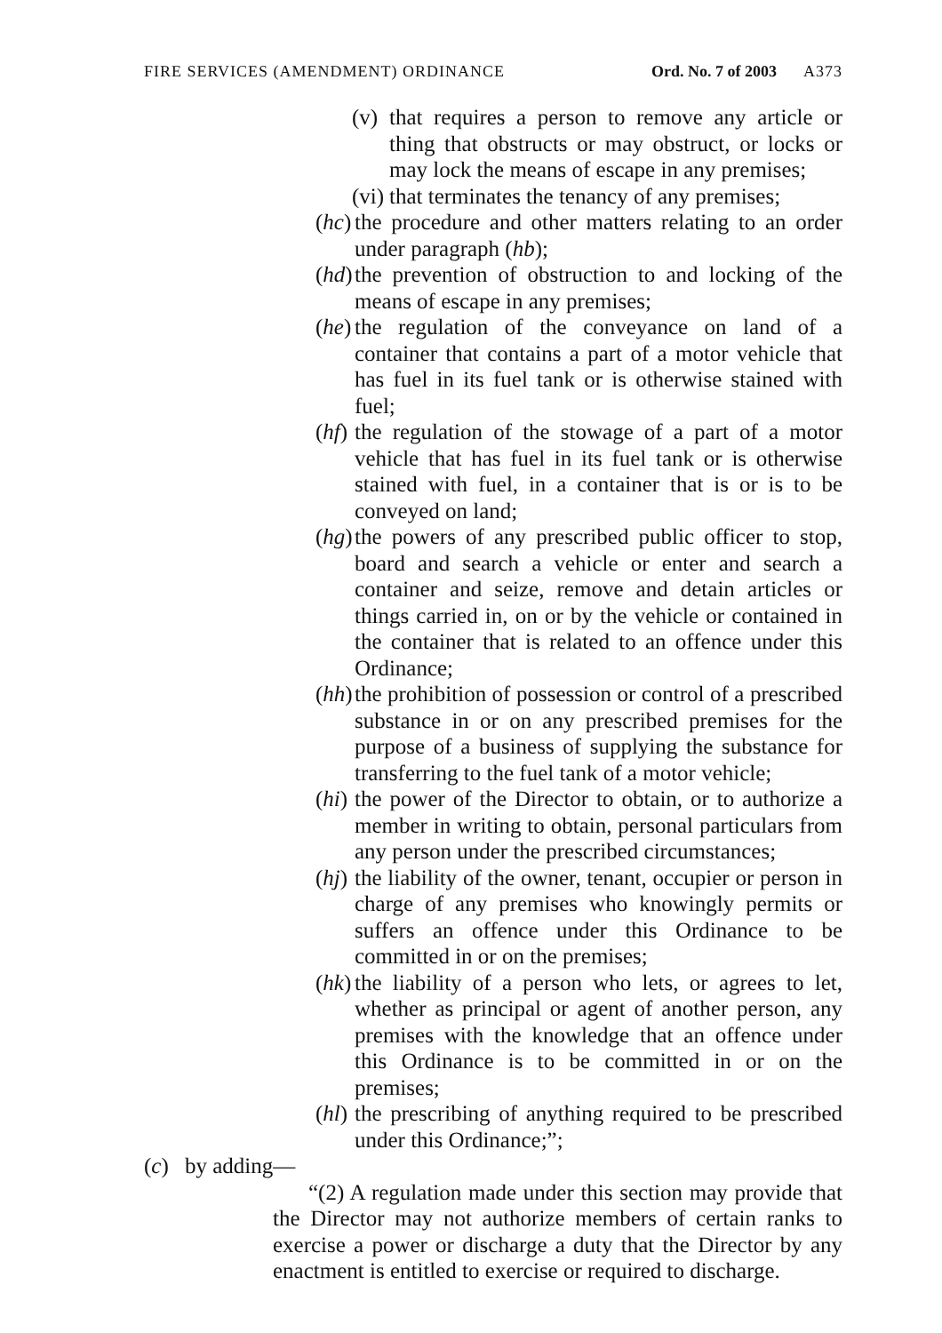FIRE SERVICES (AMENDMENT) ORDINANCE Ord. No. 7 of 2003 A373
(v) that requires a person to remove any article or thing that obstructs or may obstruct, or locks or may lock the means of escape in any premises;
(vi) that terminates the tenancy of any premises;
(hc) the procedure and other matters relating to an order under paragraph (hb);
(hd) the prevention of obstruction to and locking of the means of escape in any premises;
(he) the regulation of the conveyance on land of a container that contains a part of a motor vehicle that has fuel in its fuel tank or is otherwise stained with fuel;
(hf) the regulation of the stowage of a part of a motor vehicle that has fuel in its fuel tank or is otherwise stained with fuel, in a container that is or is to be conveyed on land;
(hg) the powers of any prescribed public officer to stop, board and search a vehicle or enter and search a container and seize, remove and detain articles or things carried in, on or by the vehicle or contained in the container that is related to an offence under this Ordinance;
(hh) the prohibition of possession or control of a prescribed substance in or on any prescribed premises for the purpose of a business of supplying the substance for transferring to the fuel tank of a motor vehicle;
(hi) the power of the Director to obtain, or to authorize a member in writing to obtain, personal particulars from any person under the prescribed circumstances;
(hj) the liability of the owner, tenant, occupier or person in charge of any premises who knowingly permits or suffers an offence under this Ordinance to be committed in or on the premises;
(hk) the liability of a person who lets, or agrees to let, whether as principal or agent of another person, any premises with the knowledge that an offence under this Ordinance is to be committed in or on the premises;
(hl) the prescribing of anything required to be prescribed under this Ordinance;”;
(c) by adding—
“(2) A regulation made under this section may provide that the Director may not authorize members of certain ranks to exercise a power or discharge a duty that the Director by any enactment is entitled to exercise or required to discharge.